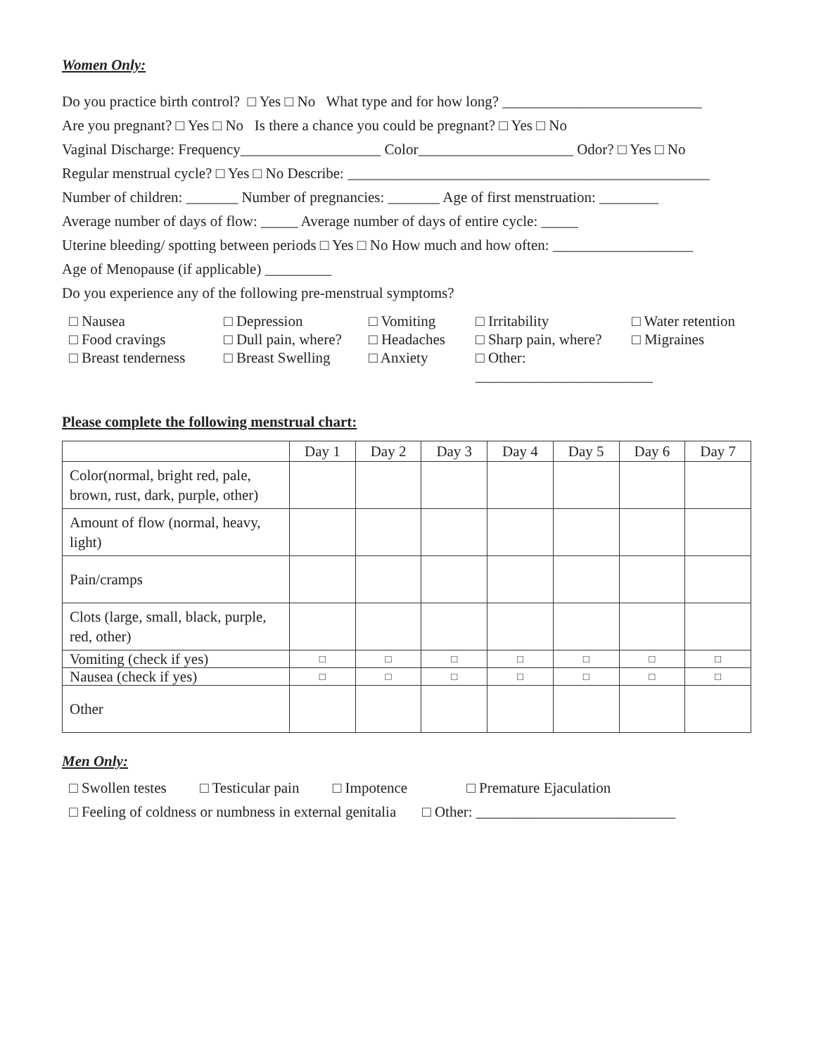Women Only:
Do you practice birth control? □ Yes □ No What type and for how long? ___________________________
Are you pregnant? □ Yes □ No Is there a chance you could be pregnant? □ Yes □ No
Vaginal Discharge: Frequency___________________ Color_____________________ Odor? □ Yes □ No
Regular menstrual cycle? □ Yes □ No Describe: _________________________________________________
Number of children: _______ Number of pregnancies: _______ Age of first menstruation: ________
Average number of days of flow: _____ Average number of days of entire cycle: _____
Uterine bleeding/ spotting between periods □ Yes □ No How much and how often: ___________________
Age of Menopause (if applicable) _________
Do you experience any of the following pre-menstrual symptoms?
□ Nausea □ Depression □ Vomiting □ Irritability □ Water retention □ Food cravings □ Dull pain, where? □ Headaches □ Sharp pain, where? □ Migraines □ Breast tenderness □ Breast Swelling □ Anxiety □ Other: ________________________
Please complete the following menstrual chart:
| | Day 1 | Day 2 | Day 3 | Day 4 | Day 5 | Day 6 | Day 7 |
| --- | --- | --- | --- | --- | --- | --- | --- |
| Color(normal, bright red, pale, brown, rust, dark, purple, other) | | | | | | | |
| Amount of flow (normal, heavy, light) | | | | | | | |
| Pain/cramps | | | | | | | |
| Clots (large, small, black, purple, red, other) | | | | | | | |
| Vomiting (check if yes) | □ | □ | □ | □ | □ | □ | □ |
| Nausea (check if yes) | □ | □ | □ | □ | □ | □ | □ |
| Other | | | | | | | |
Men Only:
□ Swollen testes □ Testicular pain □ Impotence □ Premature Ejaculation
□ Feeling of coldness or numbness in external genitalia □ Other: ___________________________